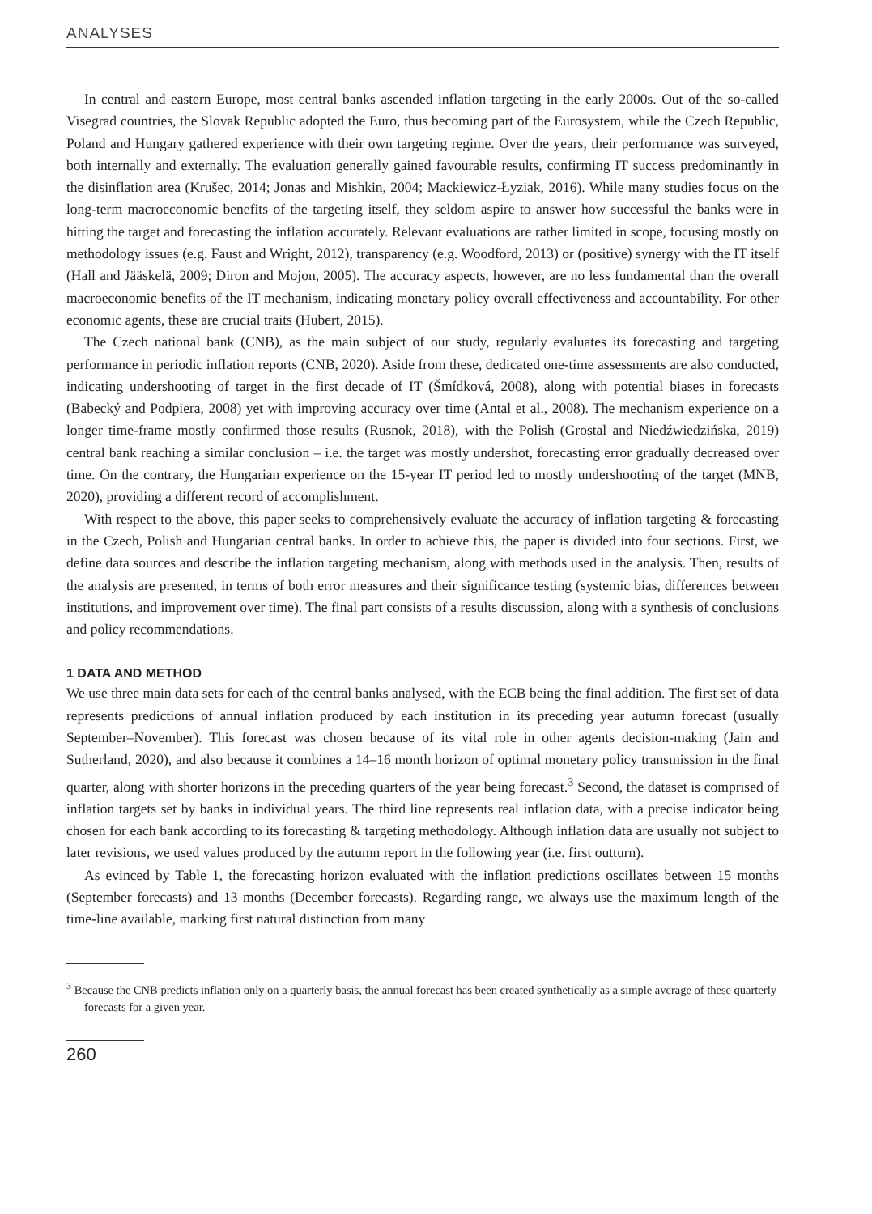ANALYSES
In central and eastern Europe, most central banks ascended inflation targeting in the early 2000s. Out of the so-called Visegrad countries, the Slovak Republic adopted the Euro, thus becoming part of the Eurosystem, while the Czech Republic, Poland and Hungary gathered experience with their own targeting regime. Over the years, their performance was surveyed, both internally and externally. The evaluation generally gained favourable results, confirming IT success predominantly in the disinflation area (Krušec, 2014; Jonas and Mishkin, 2004; Mackiewicz-Łyziak, 2016). While many studies focus on the long-term macroeconomic benefits of the targeting itself, they seldom aspire to answer how successful the banks were in hitting the target and forecasting the inflation accurately. Relevant evaluations are rather limited in scope, focusing mostly on methodology issues (e.g. Faust and Wright, 2012), transparency (e.g. Woodford, 2013) or (positive) synergy with the IT itself (Hall and Jääskelä, 2009; Diron and Mojon, 2005). The accuracy aspects, however, are no less fundamental than the overall macroeconomic benefits of the IT mechanism, indicating monetary policy overall effectiveness and accountability. For other economic agents, these are crucial traits (Hubert, 2015).
The Czech national bank (CNB), as the main subject of our study, regularly evaluates its forecasting and targeting performance in periodic inflation reports (CNB, 2020). Aside from these, dedicated one-time assessments are also conducted, indicating undershooting of target in the first decade of IT (Šmídková, 2008), along with potential biases in forecasts (Babecký and Podpiera, 2008) yet with improving accuracy over time (Antal et al., 2008). The mechanism experience on a longer time-frame mostly confirmed those results (Rusnok, 2018), with the Polish (Grostal and Niedźwiedzińska, 2019) central bank reaching a similar conclusion – i.e. the target was mostly undershot, forecasting error gradually decreased over time. On the contrary, the Hungarian experience on the 15-year IT period led to mostly undershooting of the target (MNB, 2020), providing a different record of accomplishment.
With respect to the above, this paper seeks to comprehensively evaluate the accuracy of inflation targeting & forecasting in the Czech, Polish and Hungarian central banks. In order to achieve this, the paper is divided into four sections. First, we define data sources and describe the inflation targeting mechanism, along with methods used in the analysis. Then, results of the analysis are presented, in terms of both error measures and their significance testing (systemic bias, differences between institutions, and improvement over time). The final part consists of a results discussion, along with a synthesis of conclusions and policy recommendations.
1 DATA AND METHOD
We use three main data sets for each of the central banks analysed, with the ECB being the final addition. The first set of data represents predictions of annual inflation produced by each institution in its preceding year autumn forecast (usually September–November). This forecast was chosen because of its vital role in other agents decision-making (Jain and Sutherland, 2020), and also because it combines a 14–16 month horizon of optimal monetary policy transmission in the final quarter, along with shorter horizons in the preceding quarters of the year being forecast.<sup>3</sup> Second, the dataset is comprised of inflation targets set by banks in individual years. The third line represents real inflation data, with a precise indicator being chosen for each bank according to its forecasting & targeting methodology. Although inflation data are usually not subject to later revisions, we used values produced by the autumn report in the following year (i.e. first outturn).
As evinced by Table 1, the forecasting horizon evaluated with the inflation predictions oscillates between 15 months (September forecasts) and 13 months (December forecasts). Regarding range, we always use the maximum length of the time-line available, marking first natural distinction from many
<sup>3</sup> Because the CNB predicts inflation only on a quarterly basis, the annual forecast has been created synthetically as a simple average of these quarterly forecasts for a given year.
260